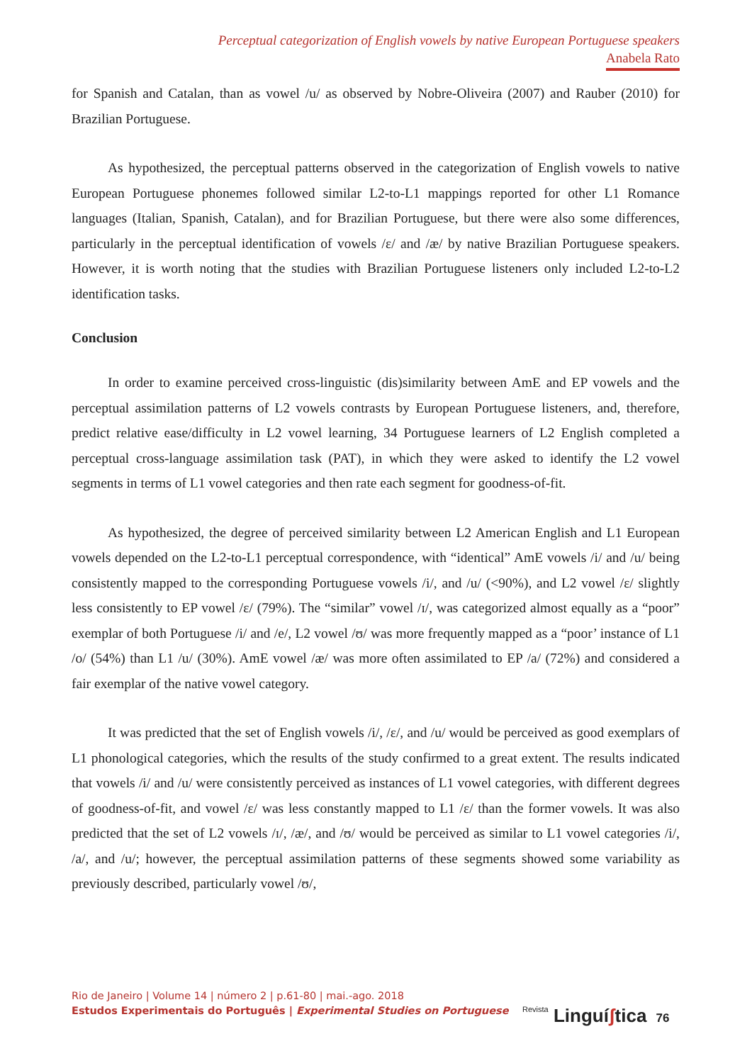Perceptual categorization of English vowels by native European Portuguese speakers
Anabela Rato
for Spanish and Catalan, than as vowel /u/ as observed by Nobre-Oliveira (2007) and Rauber (2010) for Brazilian Portuguese.
As hypothesized, the perceptual patterns observed in the categorization of English vowels to native European Portuguese phonemes followed similar L2-to-L1 mappings reported for other L1 Romance languages (Italian, Spanish, Catalan), and for Brazilian Portuguese, but there were also some differences, particularly in the perceptual identification of vowels /ɛ/ and /æ/ by native Brazilian Portuguese speakers. However, it is worth noting that the studies with Brazilian Portuguese listeners only included L2-to-L2 identification tasks.
Conclusion
In order to examine perceived cross-linguistic (dis)similarity between AmE and EP vowels and the perceptual assimilation patterns of L2 vowels contrasts by European Portuguese listeners, and, therefore, predict relative ease/difficulty in L2 vowel learning, 34 Portuguese learners of L2 English completed a perceptual cross-language assimilation task (PAT), in which they were asked to identify the L2 vowel segments in terms of L1 vowel categories and then rate each segment for goodness-of-fit.
As hypothesized, the degree of perceived similarity between L2 American English and L1 European vowels depended on the L2-to-L1 perceptual correspondence, with “identical” AmE vowels /i/ and /u/ being consistently mapped to the corresponding Portuguese vowels /i/, and /u/ (<90%), and L2 vowel /ɛ/ slightly less consistently to EP vowel /ɛ/ (79%). The “similar” vowel /ɪ/, was categorized almost equally as a “poor” exemplar of both Portuguese /i/ and /e/, L2 vowel /ʊ/ was more frequently mapped as a “poor’ instance of L1 /o/ (54%) than L1 /u/ (30%). AmE vowel /æ/ was more often assimilated to EP /a/ (72%) and considered a fair exemplar of the native vowel category.
It was predicted that the set of English vowels /i/, /ɛ/, and /u/ would be perceived as good exemplars of L1 phonological categories, which the results of the study confirmed to a great extent. The results indicated that vowels /i/ and /u/ were consistently perceived as instances of L1 vowel categories, with different degrees of goodness-of-fit, and vowel /ɛ/ was less constantly mapped to L1 /ɛ/ than the former vowels. It was also predicted that the set of L2 vowels /ɪ/, /æ/, and /ʊ/ would be perceived as similar to L1 vowel categories /i/, /a/, and /u/; however, the perceptual assimilation patterns of these segments showed some variability as previously described, particularly vowel /ʊ/,
Rio de Janeiro | Volume 14 | número 2 | p.61-80 | mai.-ago. 2018
Estudos Experimentais do Português | Experimental Studies on Portuguese
Revista Linguíʃtica 76